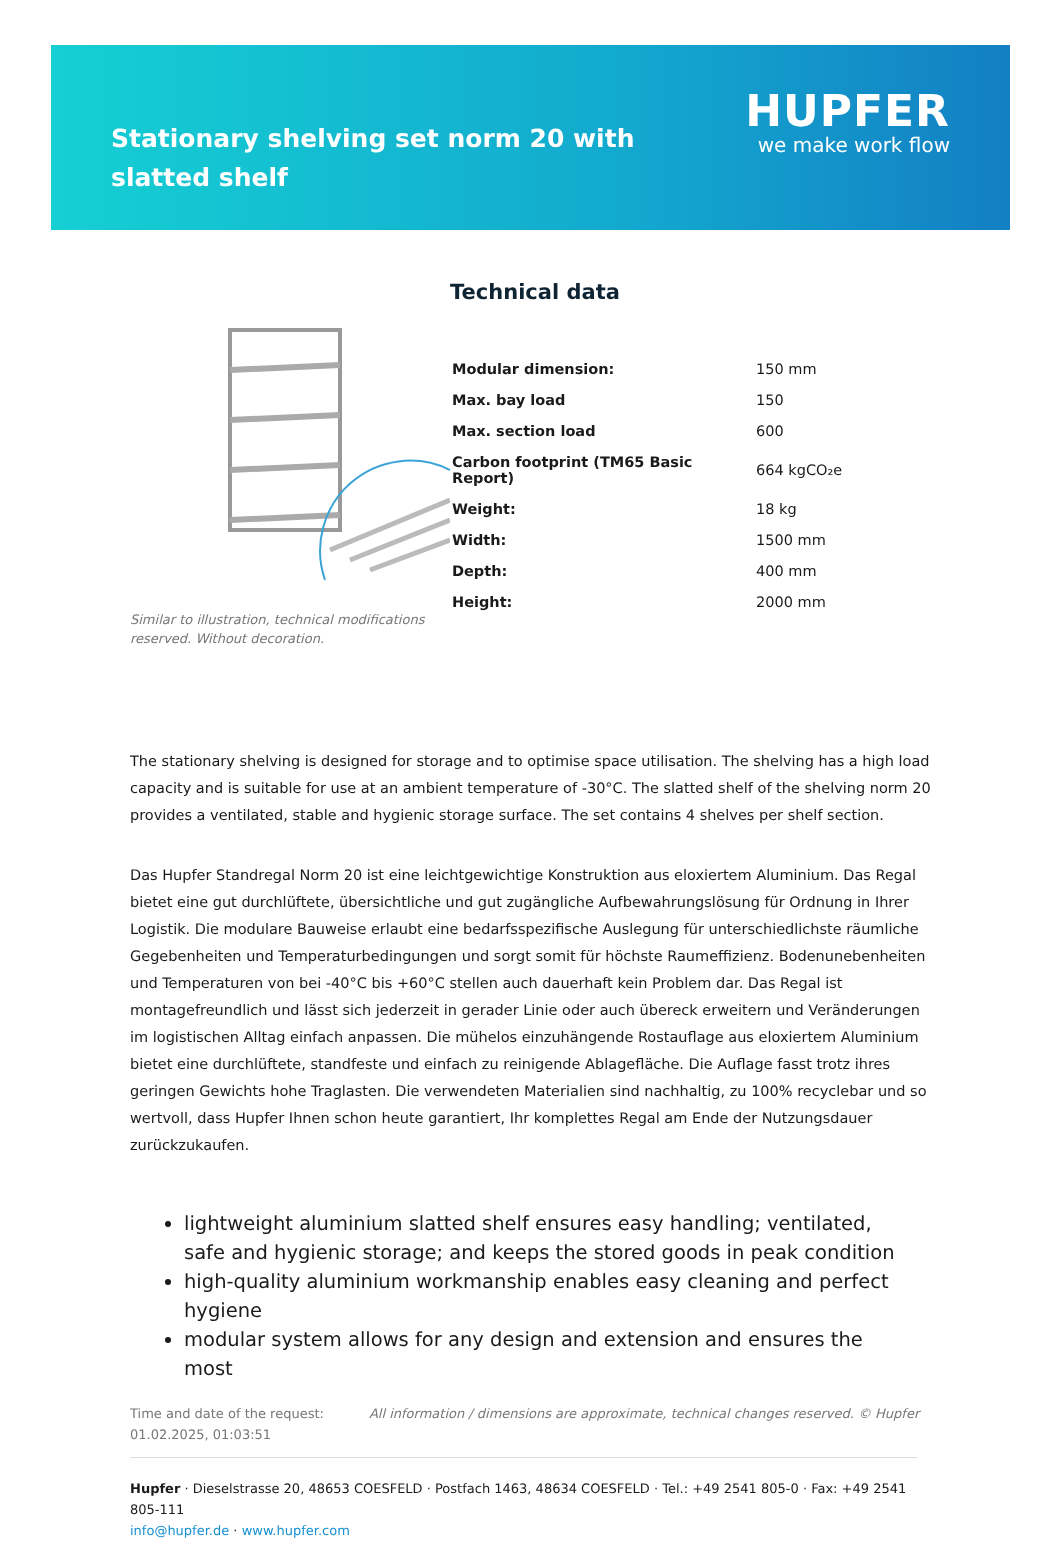Stationary shelving set norm 20 with slatted shelf
HUPFER
we make work flow
Similar to illustration, technical modifications reserved. Without decoration.
Technical data
| Modular dimension: | 150 mm |
| Max. bay load | 150 |
| Max. section load | 600 |
| Carbon footprint (TM65 Basic Report) | 664 kgCO₂e |
| Weight: | 18 kg |
| Width: | 1500 mm |
| Depth: | 400 mm |
| Height: | 2000 mm |
The stationary shelving is designed for storage and to optimise space utilisation. The shelving has a high load capacity and is suitable for use at an ambient temperature of -30°C. The slatted shelf of the shelving norm 20 provides a ventilated, stable and hygienic storage surface. The set contains 4 shelves per shelf section.
Das Hupfer Standregal Norm 20 ist eine leichtgewichtige Konstruktion aus eloxiertem Aluminium. Das Regal bietet eine gut durchlüftete, übersichtliche und gut zugängliche Aufbewahrungslösung für Ordnung in Ihrer Logistik. Die modulare Bauweise erlaubt eine bedarfsspezifische Auslegung für unterschiedlichste räumliche Gegebenheiten und Temperaturbedingungen und sorgt somit für höchste Raumeffizienz. Bodenunebenheiten und Temperaturen von bei -40°C bis +60°C stellen auch dauerhaft kein Problem dar. Das Regal ist montagefreundlich und lässt sich jederzeit in gerader Linie oder auch übereck erweitern und Veränderungen im logistischen Alltag einfach anpassen. Die mühelos einzuhängende Rostauflage aus eloxiertem Aluminium bietet eine durchlüftete, standfeste und einfach zu reinigende Ablagefläche. Die Auflage fasst trotz ihres geringen Gewichts hohe Traglasten. Die verwendeten Materialien sind nachhaltig, zu 100% recyclebar und so wertvoll, dass Hupfer Ihnen schon heute garantiert, Ihr komplettes Regal am Ende der Nutzungsdauer zurückzukaufen.
lightweight aluminium slatted shelf ensures easy handling; ventilated, safe and hygienic storage; and keeps the stored goods in peak condition
high-quality aluminium workmanship enables easy cleaning and perfect hygiene
modular system allows for any design and extension and ensures the most
Time and date of the request:
01.02.2025, 01:03:51
All information / dimensions are approximate, technical changes reserved. © Hupfer
Hupfer · Dieselstrasse 20, 48653 COESFELD · Postfach 1463, 48634 COESFELD · Tel.: +49 2541 805-0 · Fax: +49 2541 805-111
info@hupfer.de · www.hupfer.com